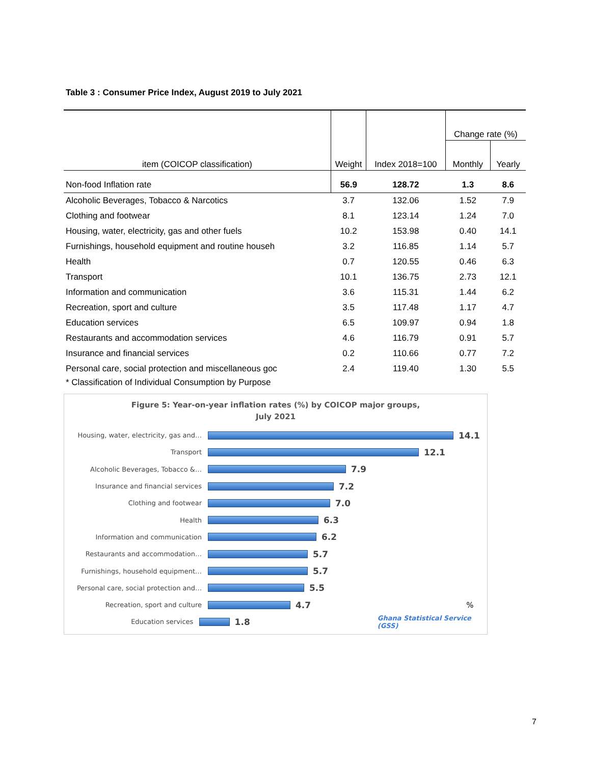Table 3 : Consumer Price Index, August 2019 to July 2021
| item (COICOP classification) | Weight | Index 2018=100 | Change rate (%) | |
| --- | --- | --- | --- | --- |
| | | | Monthly | Yearly |
| Non-food Inflation rate | 56.9 | 128.72 | 1.3 | 8.6 |
| Alcoholic Beverages, Tobacco & Narcotics | 3.7 | 132.06 | 1.52 | 7.9 |
| Clothing and footwear | 8.1 | 123.14 | 1.24 | 7.0 |
| Housing, water, electricity, gas and other fuels | 10.2 | 153.98 | 0.40 | 14.1 |
| Furnishings, household equipment and routine househ | 3.2 | 116.85 | 1.14 | 5.7 |
| Health | 0.7 | 120.55 | 0.46 | 6.3 |
| Transport | 10.1 | 136.75 | 2.73 | 12.1 |
| Information and communication | 3.6 | 115.31 | 1.44 | 6.2 |
| Recreation, sport and culture | 3.5 | 117.48 | 1.17 | 4.7 |
| Education services | 6.5 | 109.97 | 0.94 | 1.8 |
| Restaurants and accommodation services | 4.6 | 116.79 | 0.91 | 5.7 |
| Insurance and financial services | 0.2 | 110.66 | 0.77 | 7.2 |
| Personal care, social protection and miscellaneous goc | 2.4 | 119.40 | 1.30 | 5.5 |
| * Classification of Individual Consumption by Purpose | | | | |
Figure 5: Year-on-year inflation rates (%) by COICOP major groups,
July 2021
Housing, water, electricity, gas and…
14.1
Transport
12.1
Alcoholic Beverages, Tobacco &…
7.9
Insurance and financial services
7.2
Clothing and footwear
7.0
Health
6.3
Information and communication
6.2
Restaurants and accommodation…
5.7
Furnishings, household equipment…
5.7
Personal care, social protection and…
5.5
Recreation, sport and culture
4.7 %
Education services
1.8
Ghana Statistical Service (GSS)
7